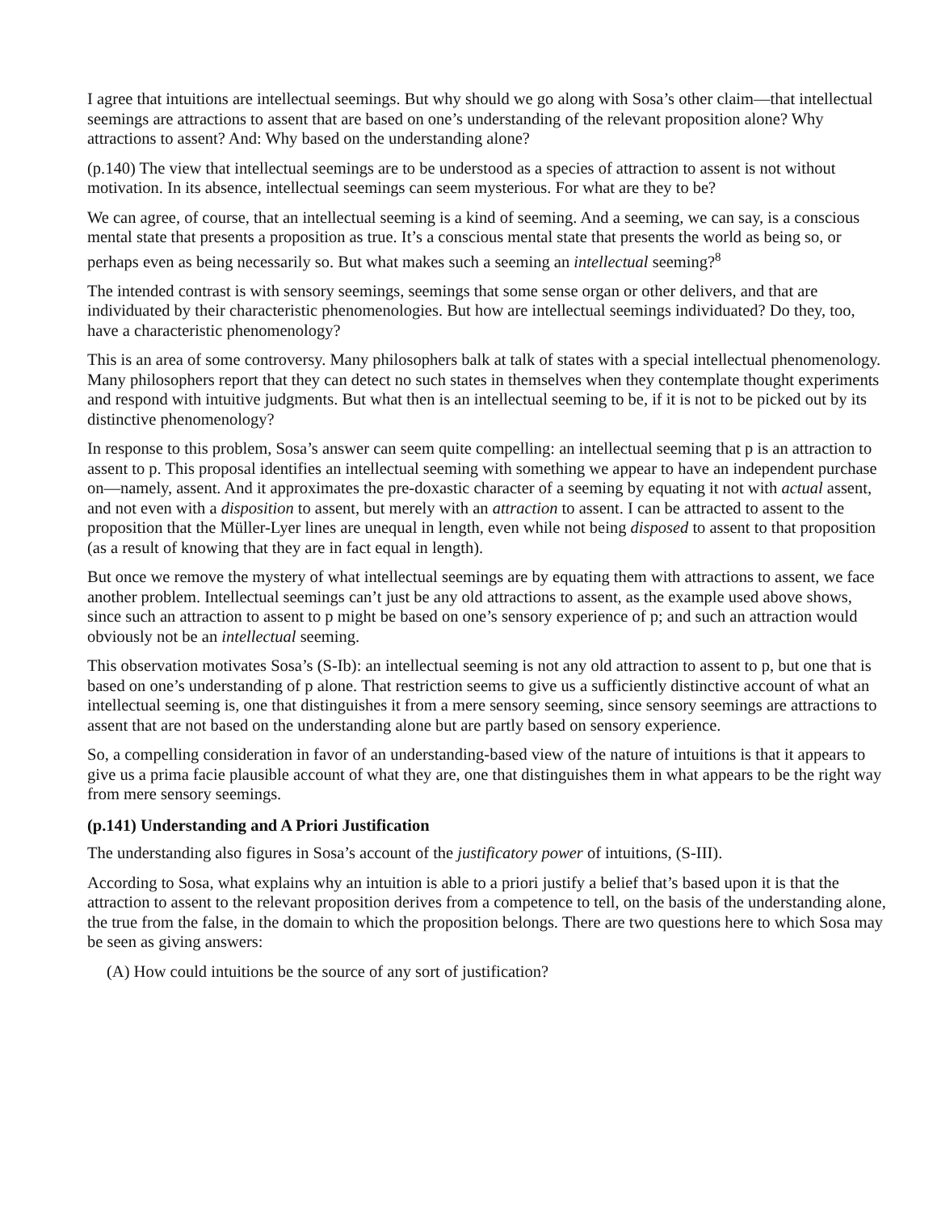I agree that intuitions are intellectual seemings. But why should we go along with Sosa’s other claim—that intellectual seemings are attractions to assent that are based on one’s understanding of the relevant proposition alone? Why attractions to assent? And: Why based on the understanding alone?
(p.140) The view that intellectual seemings are to be understood as a species of attraction to assent is not without motivation. In its absence, intellectual seemings can seem mysterious. For what are they to be?
We can agree, of course, that an intellectual seeming is a kind of seeming. And a seeming, we can say, is a conscious mental state that presents a proposition as true. It’s a conscious mental state that presents the world as being so, or perhaps even as being necessarily so. But what makes such a seeming an intellectual seeming?<sup>8</sup>
The intended contrast is with sensory seemings, seemings that some sense organ or other delivers, and that are individuated by their characteristic phenomenologies. But how are intellectual seemings individuated? Do they, too, have a characteristic phenomenology?
This is an area of some controversy. Many philosophers balk at talk of states with a special intellectual phenomenology. Many philosophers report that they can detect no such states in themselves when they contemplate thought experiments and respond with intuitive judgments. But what then is an intellectual seeming to be, if it is not to be picked out by its distinctive phenomenology?
In response to this problem, Sosa’s answer can seem quite compelling: an intellectual seeming that p is an attraction to assent to p. This proposal identifies an intellectual seeming with something we appear to have an independent purchase on—namely, assent. And it approximates the pre-doxastic character of a seeming by equating it not with actual assent, and not even with a disposition to assent, but merely with an attraction to assent. I can be attracted to assent to the proposition that the Müller-Lyer lines are unequal in length, even while not being disposed to assent to that proposition (as a result of knowing that they are in fact equal in length).
But once we remove the mystery of what intellectual seemings are by equating them with attractions to assent, we face another problem. Intellectual seemings can’t just be any old attractions to assent, as the example used above shows, since such an attraction to assent to p might be based on one’s sensory experience of p; and such an attraction would obviously not be an intellectual seeming.
This observation motivates Sosa’s (S-Ib): an intellectual seeming is not any old attraction to assent to p, but one that is based on one’s understanding of p alone. That restriction seems to give us a sufficiently distinctive account of what an intellectual seeming is, one that distinguishes it from a mere sensory seeming, since sensory seemings are attractions to assent that are not based on the understanding alone but are partly based on sensory experience.
So, a compelling consideration in favor of an understanding-based view of the nature of intuitions is that it appears to give us a prima facie plausible account of what they are, one that distinguishes them in what appears to be the right way from mere sensory seemings.
(p.141) Understanding and A Priori Justification
The understanding also figures in Sosa’s account of the justificatory power of intuitions, (S-III).
According to Sosa, what explains why an intuition is able to a priori justify a belief that’s based upon it is that the attraction to assent to the relevant proposition derives from a competence to tell, on the basis of the understanding alone, the true from the false, in the domain to which the proposition belongs. There are two questions here to which Sosa may be seen as giving answers:
(A) How could intuitions be the source of any sort of justification?